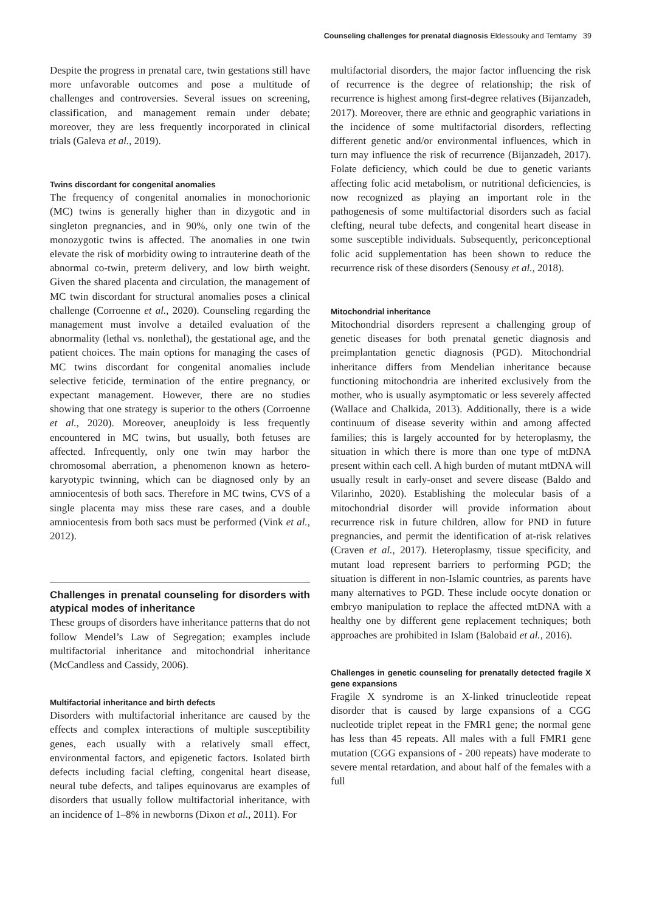Counseling challenges for prenatal diagnosis Eldessouky and Temtamy 39
Despite the progress in prenatal care, twin gestations still have more unfavorable outcomes and pose a multitude of challenges and controversies. Several issues on screening, classification, and management remain under debate; moreover, they are less frequently incorporated in clinical trials (Galeva et al., 2019).
Twins discordant for congenital anomalies
The frequency of congenital anomalies in monochorionic (MC) twins is generally higher than in dizygotic and in singleton pregnancies, and in 90%, only one twin of the monozygotic twins is affected. The anomalies in one twin elevate the risk of morbidity owing to intrauterine death of the abnormal co-twin, preterm delivery, and low birth weight. Given the shared placenta and circulation, the management of MC twin discordant for structural anomalies poses a clinical challenge (Corroenne et al., 2020). Counseling regarding the management must involve a detailed evaluation of the abnormality (lethal vs. nonlethal), the gestational age, and the patient choices. The main options for managing the cases of MC twins discordant for congenital anomalies include selective feticide, termination of the entire pregnancy, or expectant management. However, there are no studies showing that one strategy is superior to the others (Corroenne et al., 2020). Moreover, aneuploidy is less frequently encountered in MC twins, but usually, both fetuses are affected. Infrequently, only one twin may harbor the chromosomal aberration, a phenomenon known as hetero-karyotypic twinning, which can be diagnosed only by an amniocentesis of both sacs. Therefore in MC twins, CVS of a single placenta may miss these rare cases, and a double amniocentesis from both sacs must be performed (Vink et al., 2012).
Challenges in prenatal counseling for disorders with atypical modes of inheritance
These groups of disorders have inheritance patterns that do not follow Mendel’s Law of Segregation; examples include multifactorial inheritance and mitochondrial inheritance (McCandless and Cassidy, 2006).
Multifactorial inheritance and birth defects
Disorders with multifactorial inheritance are caused by the effects and complex interactions of multiple susceptibility genes, each usually with a relatively small effect, environmental factors, and epigenetic factors. Isolated birth defects including facial clefting, congenital heart disease, neural tube defects, and talipes equinovarus are examples of disorders that usually follow multifactorial inheritance, with an incidence of 1–8% in newborns (Dixon et al., 2011). For
multifactorial disorders, the major factor influencing the risk of recurrence is the degree of relationship; the risk of recurrence is highest among first-degree relatives (Bijanzadeh, 2017). Moreover, there are ethnic and geographic variations in the incidence of some multifactorial disorders, reflecting different genetic and/or environmental influences, which in turn may influence the risk of recurrence (Bijanzadeh, 2017). Folate deficiency, which could be due to genetic variants affecting folic acid metabolism, or nutritional deficiencies, is now recognized as playing an important role in the pathogenesis of some multifactorial disorders such as facial clefting, neural tube defects, and congenital heart disease in some susceptible individuals. Subsequently, periconceptional folic acid supplementation has been shown to reduce the recurrence risk of these disorders (Senousy et al., 2018).
Mitochondrial inheritance
Mitochondrial disorders represent a challenging group of genetic diseases for both prenatal genetic diagnosis and preimplantation genetic diagnosis (PGD). Mitochondrial inheritance differs from Mendelian inheritance because functioning mitochondria are inherited exclusively from the mother, who is usually asymptomatic or less severely affected (Wallace and Chalkida, 2013). Additionally, there is a wide continuum of disease severity within and among affected families; this is largely accounted for by heteroplasmy, the situation in which there is more than one type of mtDNA present within each cell. A high burden of mutant mtDNA will usually result in early-onset and severe disease (Baldo and Vilarinho, 2020). Establishing the molecular basis of a mitochondrial disorder will provide information about recurrence risk in future children, allow for PND in future pregnancies, and permit the identification of at-risk relatives (Craven et al., 2017). Heteroplasmy, tissue specificity, and mutant load represent barriers to performing PGD; the situation is different in non-Islamic countries, as parents have many alternatives to PGD. These include oocyte donation or embryo manipulation to replace the affected mtDNA with a healthy one by different gene replacement techniques; both approaches are prohibited in Islam (Balobaid et al., 2016).
Challenges in genetic counseling for prenatally detected fragile X gene expansions
Fragile X syndrome is an X-linked trinucleotide repeat disorder that is caused by large expansions of a CGG nucleotide triplet repeat in the FMR1 gene; the normal gene has less than 45 repeats. All males with a full FMR1 gene mutation (CGG expansions of - 200 repeats) have moderate to severe mental retardation, and about half of the females with a full